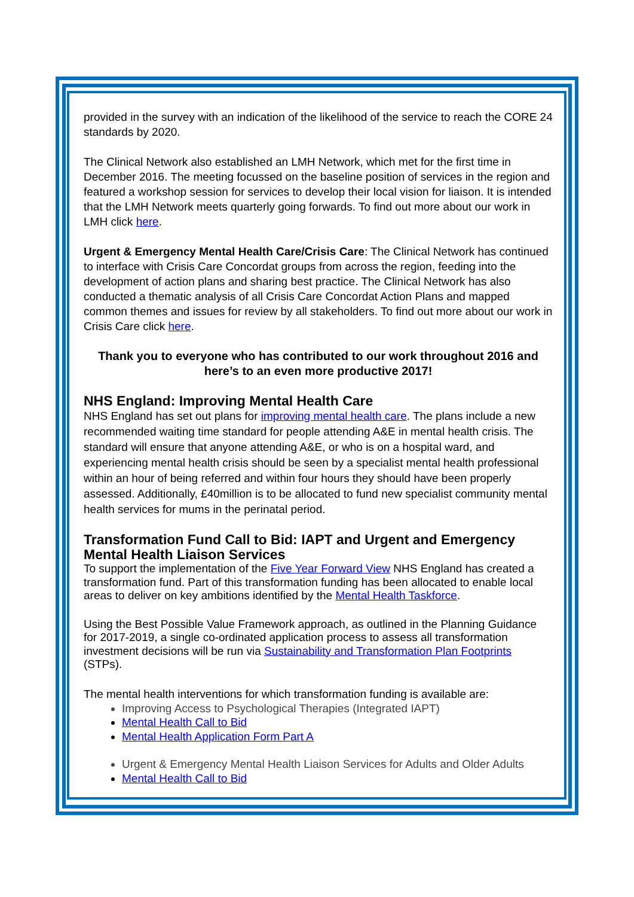provided in the survey with an indication of the likelihood of the service to reach the CORE 24 standards by 2020.
The Clinical Network also established an LMH Network, which met for the first time in December 2016. The meeting focussed on the baseline position of services in the region and featured a workshop session for services to develop their local vision for liaison. It is intended that the LMH Network meets quarterly going forwards. To find out more about our work in LMH click here.
Urgent & Emergency Mental Health Care/Crisis Care: The Clinical Network has continued to interface with Crisis Care Concordat groups from across the region, feeding into the development of action plans and sharing best practice. The Clinical Network has also conducted a thematic analysis of all Crisis Care Concordat Action Plans and mapped common themes and issues for review by all stakeholders. To find out more about our work in Crisis Care click here.
Thank you to everyone who has contributed to our work throughout 2016 and here’s to an even more productive 2017!
NHS England: Improving Mental Health Care
NHS England has set out plans for improving mental health care. The plans include a new recommended waiting time standard for people attending A&E in mental health crisis. The standard will ensure that anyone attending A&E, or who is on a hospital ward, and experiencing mental health crisis should be seen by a specialist mental health professional within an hour of being referred and within four hours they should have been properly assessed. Additionally, £40million is to be allocated to fund new specialist community mental health services for mums in the perinatal period.
Transformation Fund Call to Bid: IAPT and Urgent and Emergency Mental Health Liaison Services
To support the implementation of the Five Year Forward View NHS England has created a transformation fund. Part of this transformation funding has been allocated to enable local areas to deliver on key ambitions identified by the Mental Health Taskforce.
Using the Best Possible Value Framework approach, as outlined in the Planning Guidance for 2017-2019, a single co-ordinated application process to assess all transformation investment decisions will be run via Sustainability and Transformation Plan Footprints (STPs).
The mental health interventions for which transformation funding is available are:
Improving Access to Psychological Therapies (Integrated IAPT)
Mental Health Call to Bid
Mental Health Application Form Part A
Urgent & Emergency Mental Health Liaison Services for Adults and Older Adults
Mental Health Call to Bid